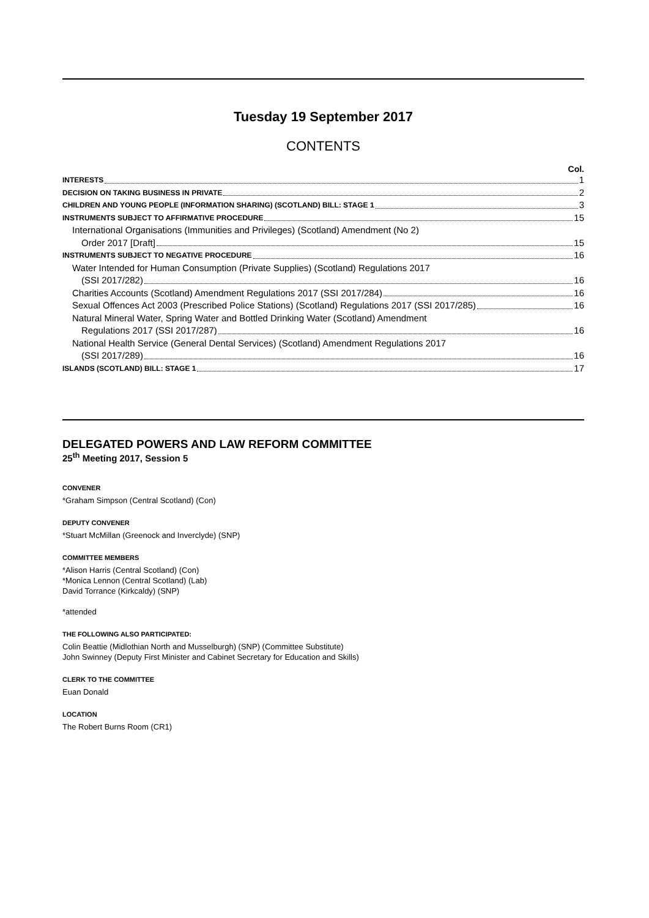Tuesday 19 September 2017
CONTENTS
Col.
INTERESTS 1
DECISION ON TAKING BUSINESS IN PRIVATE 2
CHILDREN AND YOUNG PEOPLE (INFORMATION SHARING) (SCOTLAND) BILL: STAGE 1 3
INSTRUMENTS SUBJECT TO AFFIRMATIVE PROCEDURE 15
International Organisations (Immunities and Privileges) (Scotland) Amendment (No 2)
Order 2017 [Draft] 15
INSTRUMENTS SUBJECT TO NEGATIVE PROCEDURE 16
Water Intended for Human Consumption (Private Supplies) (Scotland) Regulations 2017
(SSI 2017/282) 16
Charities Accounts (Scotland) Amendment Regulations 2017 (SSI 2017/284) 16
Sexual Offences Act 2003 (Prescribed Police Stations) (Scotland) Regulations 2017 (SSI 2017/285) 16
Natural Mineral Water, Spring Water and Bottled Drinking Water (Scotland) Amendment
Regulations 2017 (SSI 2017/287) 16
National Health Service (General Dental Services) (Scotland) Amendment Regulations 2017
(SSI 2017/289) 16
ISLANDS (SCOTLAND) BILL: STAGE 1 17
DELEGATED POWERS AND LAW REFORM COMMITTEE
25<sup>th</sup> Meeting 2017, Session 5
CONVENER
*Graham Simpson (Central Scotland) (Con)
DEPUTY CONVENER
*Stuart McMillan (Greenock and Inverclyde) (SNP)
COMMITTEE MEMBERS
*Alison Harris (Central Scotland) (Con)
*Monica Lennon (Central Scotland) (Lab)
David Torrance (Kirkcaldy) (SNP)
*attended
THE FOLLOWING ALSO PARTICIPATED:
Colin Beattie (Midlothian North and Musselburgh) (SNP) (Committee Substitute)
John Swinney (Deputy First Minister and Cabinet Secretary for Education and Skills)
CLERK TO THE COMMITTEE
Euan Donald
LOCATION
The Robert Burns Room (CR1)